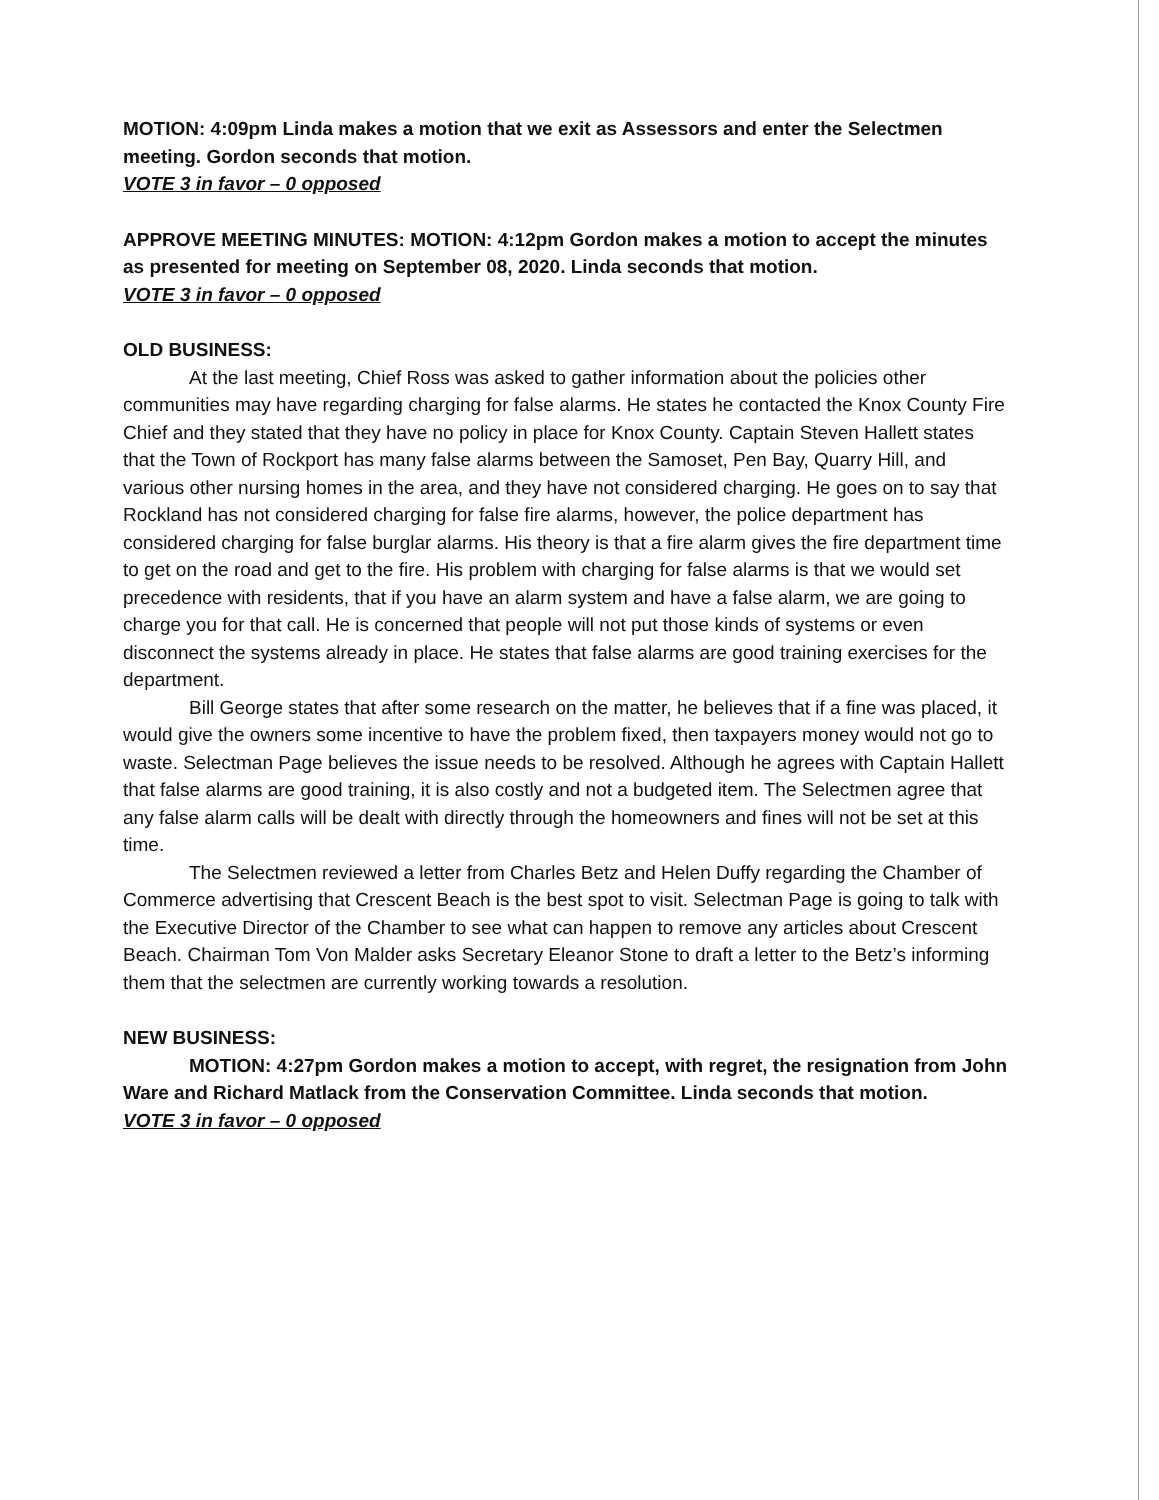MOTION: 4:09pm Linda makes a motion that we exit as Assessors and enter the Selectmen meeting. Gordon seconds that motion.
VOTE 3 in favor – 0 opposed
APPROVE MEETING MINUTES: MOTION: 4:12pm Gordon makes a motion to accept the minutes as presented for meeting on September 08, 2020. Linda seconds that motion.
VOTE 3 in favor – 0 opposed
OLD BUSINESS:
At the last meeting, Chief Ross was asked to gather information about the policies other communities may have regarding charging for false alarms. He states he contacted the Knox County Fire Chief and they stated that they have no policy in place for Knox County. Captain Steven Hallett states that the Town of Rockport has many false alarms between the Samoset, Pen Bay, Quarry Hill, and various other nursing homes in the area, and they have not considered charging. He goes on to say that Rockland has not considered charging for false fire alarms, however, the police department has considered charging for false burglar alarms. His theory is that a fire alarm gives the fire department time to get on the road and get to the fire. His problem with charging for false alarms is that we would set precedence with residents, that if you have an alarm system and have a false alarm, we are going to charge you for that call. He is concerned that people will not put those kinds of systems or even disconnect the systems already in place. He states that false alarms are good training exercises for the department.
Bill George states that after some research on the matter, he believes that if a fine was placed, it would give the owners some incentive to have the problem fixed, then taxpayers money would not go to waste. Selectman Page believes the issue needs to be resolved. Although he agrees with Captain Hallett that false alarms are good training, it is also costly and not a budgeted item. The Selectmen agree that any false alarm calls will be dealt with directly through the homeowners and fines will not be set at this time.
The Selectmen reviewed a letter from Charles Betz and Helen Duffy regarding the Chamber of Commerce advertising that Crescent Beach is the best spot to visit. Selectman Page is going to talk with the Executive Director of the Chamber to see what can happen to remove any articles about Crescent Beach. Chairman Tom Von Malder asks Secretary Eleanor Stone to draft a letter to the Betz’s informing them that the selectmen are currently working towards a resolution.
NEW BUSINESS:
MOTION: 4:27pm Gordon makes a motion to accept, with regret, the resignation from John Ware and Richard Matlack from the Conservation Committee. Linda seconds that motion.
VOTE 3 in favor – 0 opposed